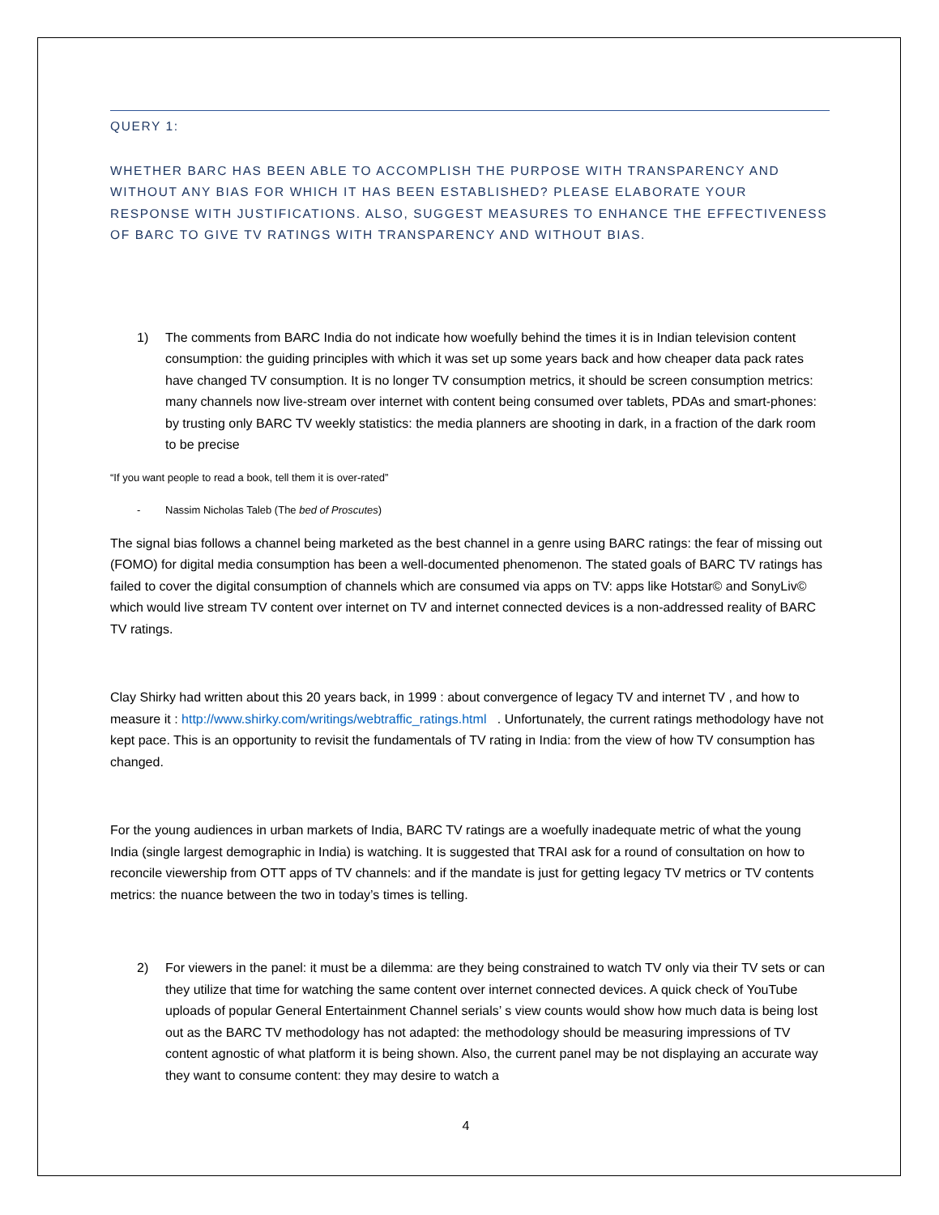QUERY 1:
WHETHER BARC HAS BEEN ABLE TO ACCOMPLISH THE PURPOSE WITH TRANSPARENCY AND WITHOUT ANY BIAS FOR WHICH IT HAS BEEN ESTABLISHED? PLEASE ELABORATE YOUR RESPONSE WITH JUSTIFICATIONS. ALSO, SUGGEST MEASURES TO ENHANCE THE EFFECTIVENESS OF BARC TO GIVE TV RATINGS WITH TRANSPARENCY AND WITHOUT BIAS.
1) The comments from BARC India do not indicate how woefully behind the times it is in Indian television content consumption: the guiding principles with which it was set up some years back and how cheaper data pack rates have changed TV consumption. It is no longer TV consumption metrics, it should be screen consumption metrics: many channels now live-stream over internet with content being consumed over tablets, PDAs and smart-phones: by trusting only BARC TV weekly statistics: the media planners are shooting in dark, in a fraction of the dark room to be precise
“If you want people to read a book, tell them it is over-rated”
- Nassim Nicholas Taleb (The bed of Proscutes)
The signal bias follows a channel being marketed as the best channel in a genre using BARC ratings: the fear of missing out (FOMO) for digital media consumption has been a well-documented phenomenon. The stated goals of BARC TV ratings has failed to cover the digital consumption of channels which are consumed via apps on TV: apps like Hotstar© and SonyLiv© which would live stream TV content over internet on TV and internet connected devices is a non-addressed reality of BARC TV ratings.
Clay Shirky had written about this 20 years back, in 1999 : about convergence of legacy TV and internet TV , and how to measure it : http://www.shirky.com/writings/webtraffic_ratings.html . Unfortunately, the current ratings methodology have not kept pace. This is an opportunity to revisit the fundamentals of TV rating in India: from the view of how TV consumption has changed.
For the young audiences in urban markets of India, BARC TV ratings are a woefully inadequate metric of what the young India (single largest demographic in India) is watching. It is suggested that TRAI ask for a round of consultation on how to reconcile viewership from OTT apps of TV channels: and if the mandate is just for getting legacy TV metrics or TV contents metrics: the nuance between the two in today’s times is telling.
2) For viewers in the panel: it must be a dilemma: are they being constrained to watch TV only via their TV sets or can they utilize that time for watching the same content over internet connected devices. A quick check of YouTube uploads of popular General Entertainment Channel serials’ s view counts would show how much data is being lost out as the BARC TV methodology has not adapted: the methodology should be measuring impressions of TV content agnostic of what platform it is being shown. Also, the current panel may be not displaying an accurate way they want to consume content: they may desire to watch a
4